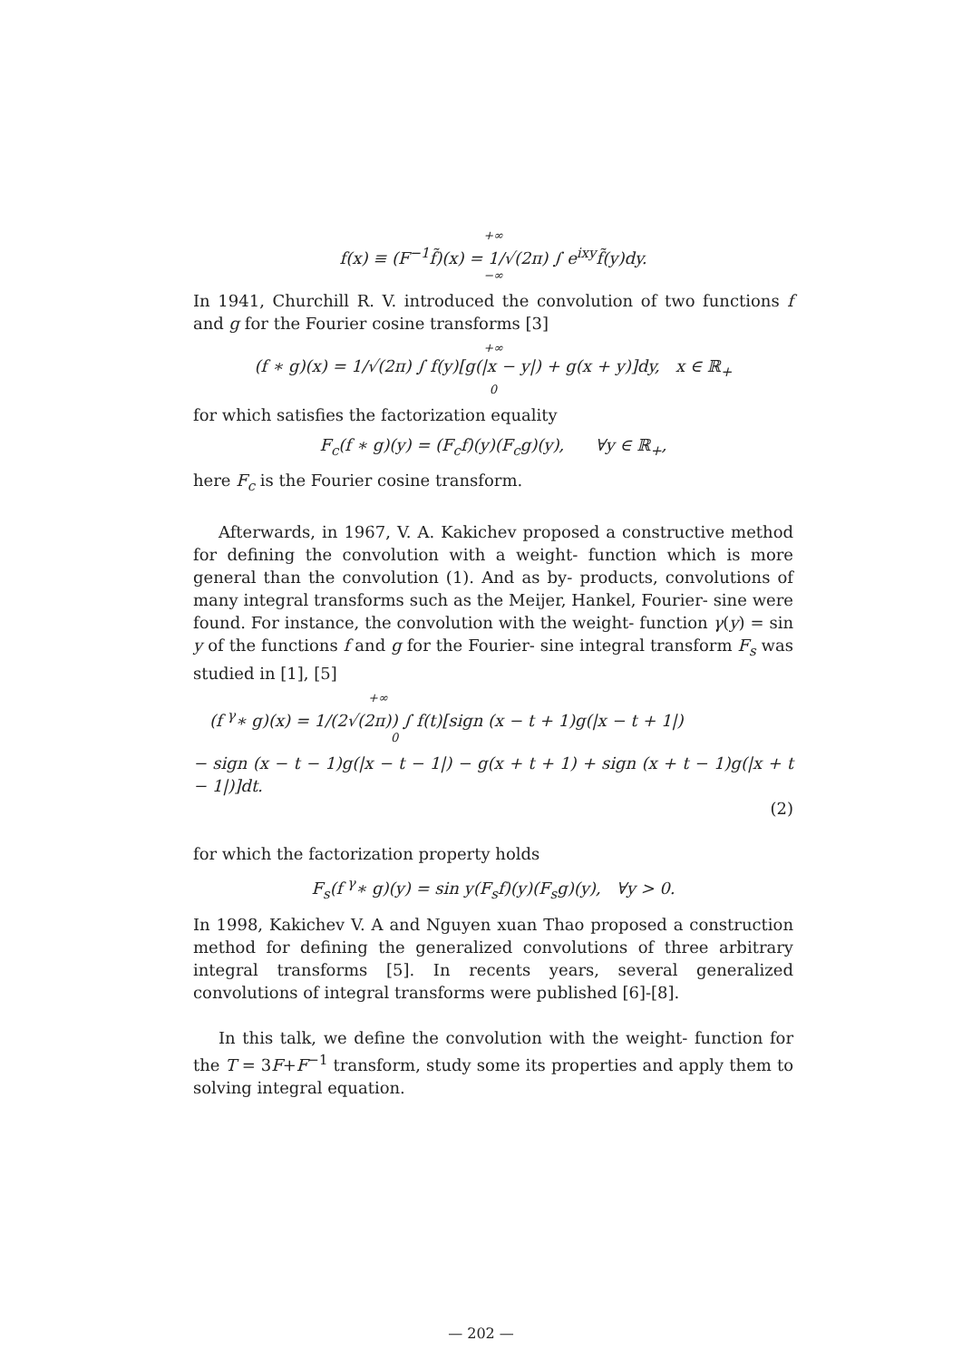+∞
f(x) ≡ (F<sup>−1</sup>f̃)(x) = 1/√(2π) ∫ e<sup>ixy</sup>f̃(y)dy.
−∞
In 1941, Churchill R. V. introduced the convolution of two functions f and g for the Fourier cosine transforms [3]
+∞
(f ∗ g)(x) = 1/√(2π) ∫ f(y)[g(|x − y|) + g(x + y)]dy, x ∈ ℝ<sub>+</sub>
0
for which satisfies the factorization equality
F<sub>c</sub>(f ∗ g)(y) = (F<sub>c</sub>f)(y)(F<sub>c</sub>g)(y), ∀y ∈ ℝ<sub>+</sub>,
here F<sub>c</sub> is the Fourier cosine transform.
Afterwards, in 1967, V. A. Kakichev proposed a constructive method for defining the convolution with a weight- function which is more general than the convolution (1). And as by- products, convolutions of many integral transforms such as the Meijer, Hankel, Fourier- sine were found. For instance, the convolution with the weight- function γ(y) = sin y of the functions f and g for the Fourier- sine integral transform F<sub>s</sub> was studied in [1], [5]
+∞
(f <sup>γ</sup>∗ g)(x) = 1/(2√(2π)) ∫ f(t)[sign (x − t + 1)g(|x − t + 1|)
0
− sign (x − t − 1)g(|x − t − 1|) − g(x + t + 1) + sign (x + t − 1)g(|x + t − 1|)]dt.
(2)
for which the factorization property holds
F<sub>s</sub>(f <sup>γ</sup>∗ g)(y) = sin y(F<sub>s</sub>f)(y)(F<sub>s</sub>g)(y), ∀y > 0.
In 1998, Kakichev V. A and Nguyen xuan Thao proposed a construction method for defining the generalized convolutions of three arbitrary integral transforms [5]. In recents years, several generalized convolutions of integral transforms were published [6]-[8].
In this talk, we define the convolution with the weight- function for the T = 3F+F<sup>−1</sup> transform, study some its properties and apply them to solving integral equation.
— 202 —